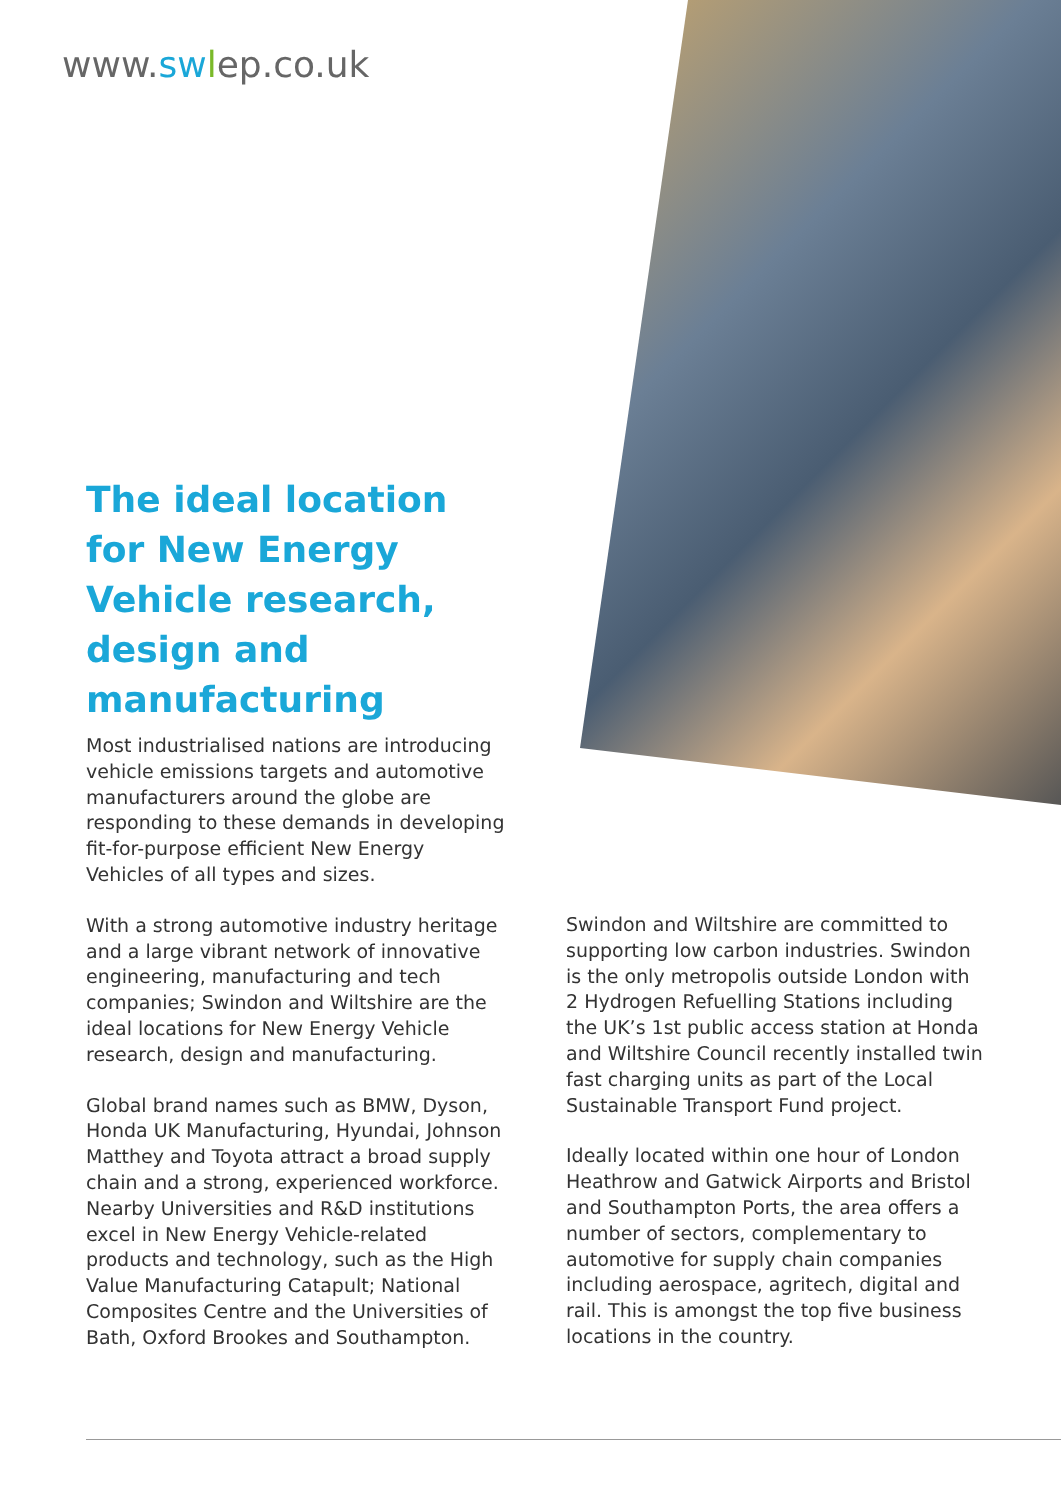www.sw lep.co.uk
The ideal location for New Energy Vehicle research, design and manufacturing
Most industrialised nations are introducing vehicle emissions targets and automotive manufacturers around the globe are responding to these demands in developing fit-for-purpose efficient New Energy Vehicles of all types and sizes.
With a strong automotive industry heritage and a large vibrant network of innovative engineering, manufacturing and tech companies; Swindon and Wiltshire are the ideal locations for New Energy Vehicle research, design and manufacturing.
Global brand names such as BMW, Dyson, Honda UK Manufacturing, Hyundai, Johnson Matthey and Toyota attract a broad supply chain and a strong, experienced workforce. Nearby Universities and R&D institutions excel in New Energy Vehicle-related products and technology, such as the High Value Manufacturing Catapult; National Composites Centre and the Universities of Bath, Oxford Brookes and Southampton.
Swindon and Wiltshire are committed to supporting low carbon industries. Swindon is the only metropolis outside London with 2 Hydrogen Refuelling Stations including the UK’s 1st public access station at Honda and Wiltshire Council recently installed twin fast charging units as part of the Local Sustainable Transport Fund project.
Ideally located within one hour of London Heathrow and Gatwick Airports and Bristol and Southampton Ports, the area offers a number of sectors, complementary to automotive for supply chain companies including aerospace, agritech, digital and rail. This is amongst the top five business locations in the country.